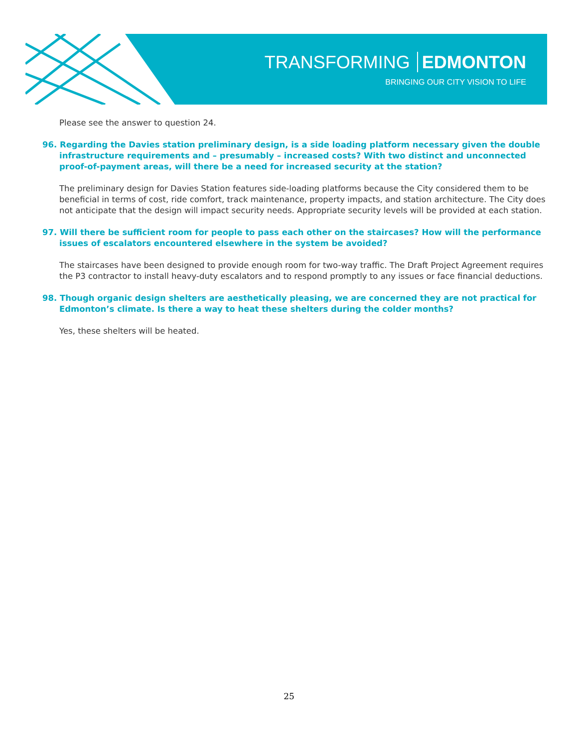TRANSFORMING EDMONTON
BRINGING OUR CITY VISION TO LIFE
Please see the answer to question 24.
96. Regarding the Davies station preliminary design, is a side loading platform necessary given the double infrastructure requirements and – presumably – increased costs? With two distinct and unconnected proof-of-payment areas, will there be a need for increased security at the station?
The preliminary design for Davies Station features side-loading platforms because the City considered them to be beneficial in terms of cost, ride comfort, track maintenance, property impacts, and station architecture. The City does not anticipate that the design will impact security needs. Appropriate security levels will be provided at each station.
97. Will there be sufficient room for people to pass each other on the staircases? How will the performance issues of escalators encountered elsewhere in the system be avoided?
The staircases have been designed to provide enough room for two-way traffic. The Draft Project Agreement requires the P3 contractor to install heavy-duty escalators and to respond promptly to any issues or face financial deductions.
98. Though organic design shelters are aesthetically pleasing, we are concerned they are not practical for Edmonton’s climate. Is there a way to heat these shelters during the colder months?
Yes, these shelters will be heated.
25